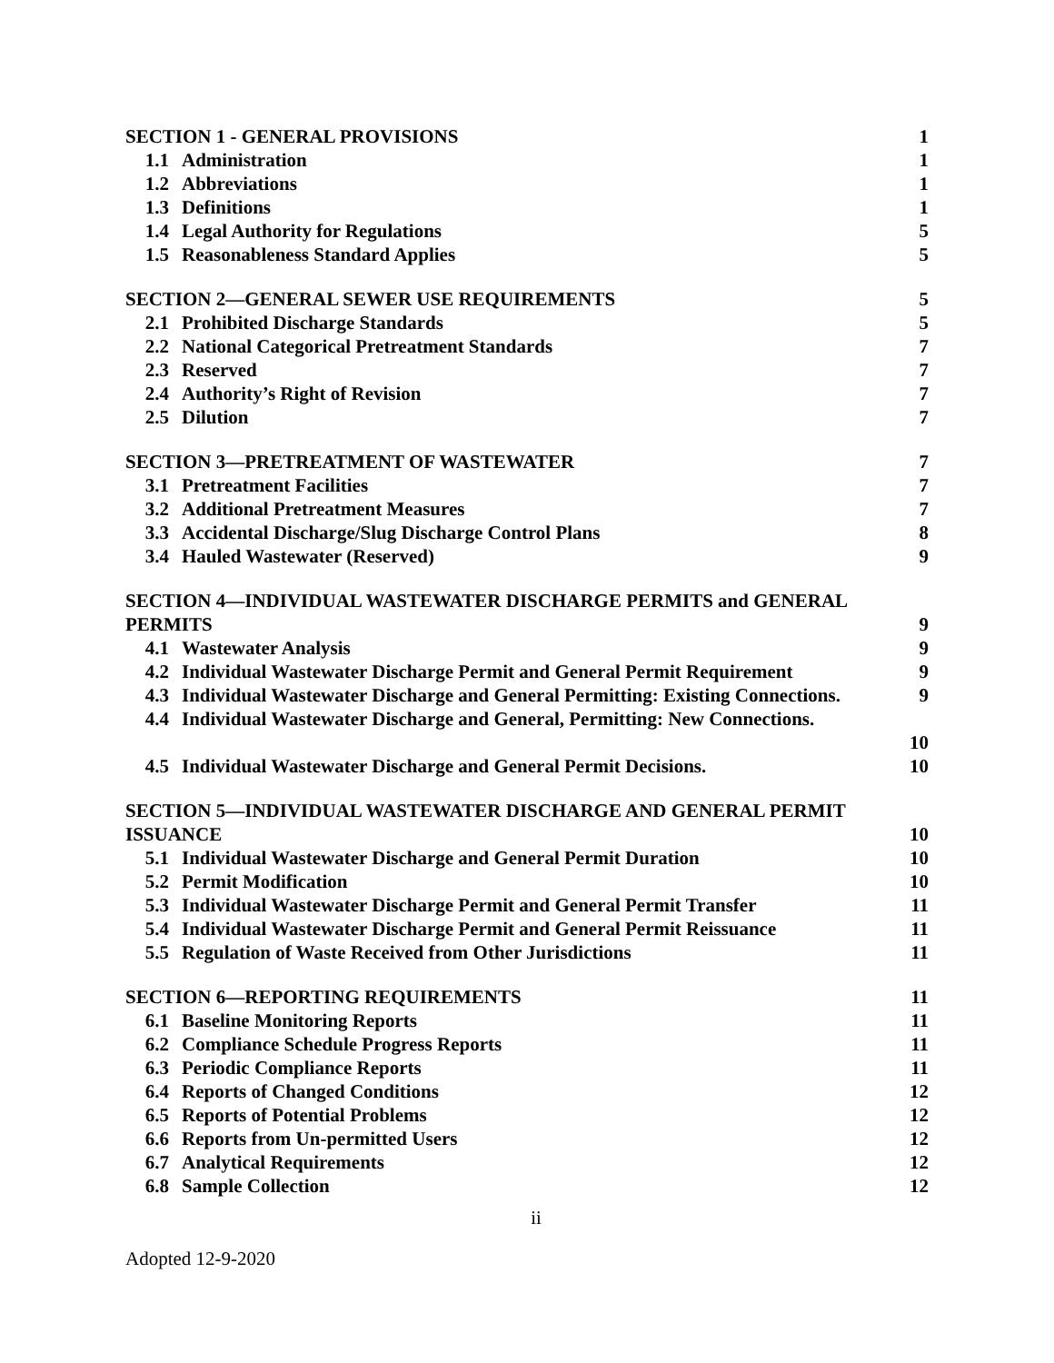SECTION 1 - GENERAL PROVISIONS 1
1.1 Administration 1
1.2 Abbreviations 1
1.3 Definitions 1
1.4 Legal Authority for Regulations
5
1.5 Reasonableness Standard Applies
5
SECTION 2—GENERAL SEWER USE REQUIREMENTS
5
2.1 Prohibited Discharge Standards 5
2.2 National Categorical Pretreatment Standards
7
2.3 Reserved 7
2.4 Authority’s Right of Revision 7
2.5 Dilution 7
SECTION 3—PRETREATMENT OF WASTEWATER
7
3.1 Pretreatment Facilities 7
3.2 Additional Pretreatment Measures
7
3.3 Accidental Discharge/Slug Discharge Control Plans
8
3.4 Hauled Wastewater (Reserved) 9
SECTION 4—INDIVIDUAL WASTEWATER DISCHARGE PERMITS and GENERAL PERMITS
9
4.1 Wastewater Analysis 9
4.2 Individual Wastewater Discharge Permit and General Permit Requirement
9
4.3 Individual Wastewater Discharge and General Permitting: Existing Connections.
9
4.4 Individual Wastewater Discharge and General, Permitting: New Connections.
10
4.5 Individual Wastewater Discharge and General Permit Decisions.
10
SECTION 5—INDIVIDUAL WASTEWATER DISCHARGE AND GENERAL PERMIT ISSUANCE
10
5.1 Individual Wastewater Discharge and General Permit Duration
10
5.2 Permit Modification 10
5.3 Individual Wastewater Discharge Permit and General Permit Transfer
11
5.4 Individual Wastewater Discharge Permit and General Permit Reissuance
11
5.5 Regulation of Waste Received from Other Jurisdictions
11
SECTION 6—REPORTING REQUIREMENTS
11
6.1 Baseline Monitoring Reports 11
6.2 Compliance Schedule Progress Reports
11
6.3 Periodic Compliance Reports 11
6.4 Reports of Changed Conditions 12
6.5 Reports of Potential Problems 12
6.6 Reports from Un-permitted Users
12
6.7 Analytical Requirements 12
6.8 Sample Collection 12
ii
Adopted 12-9-2020